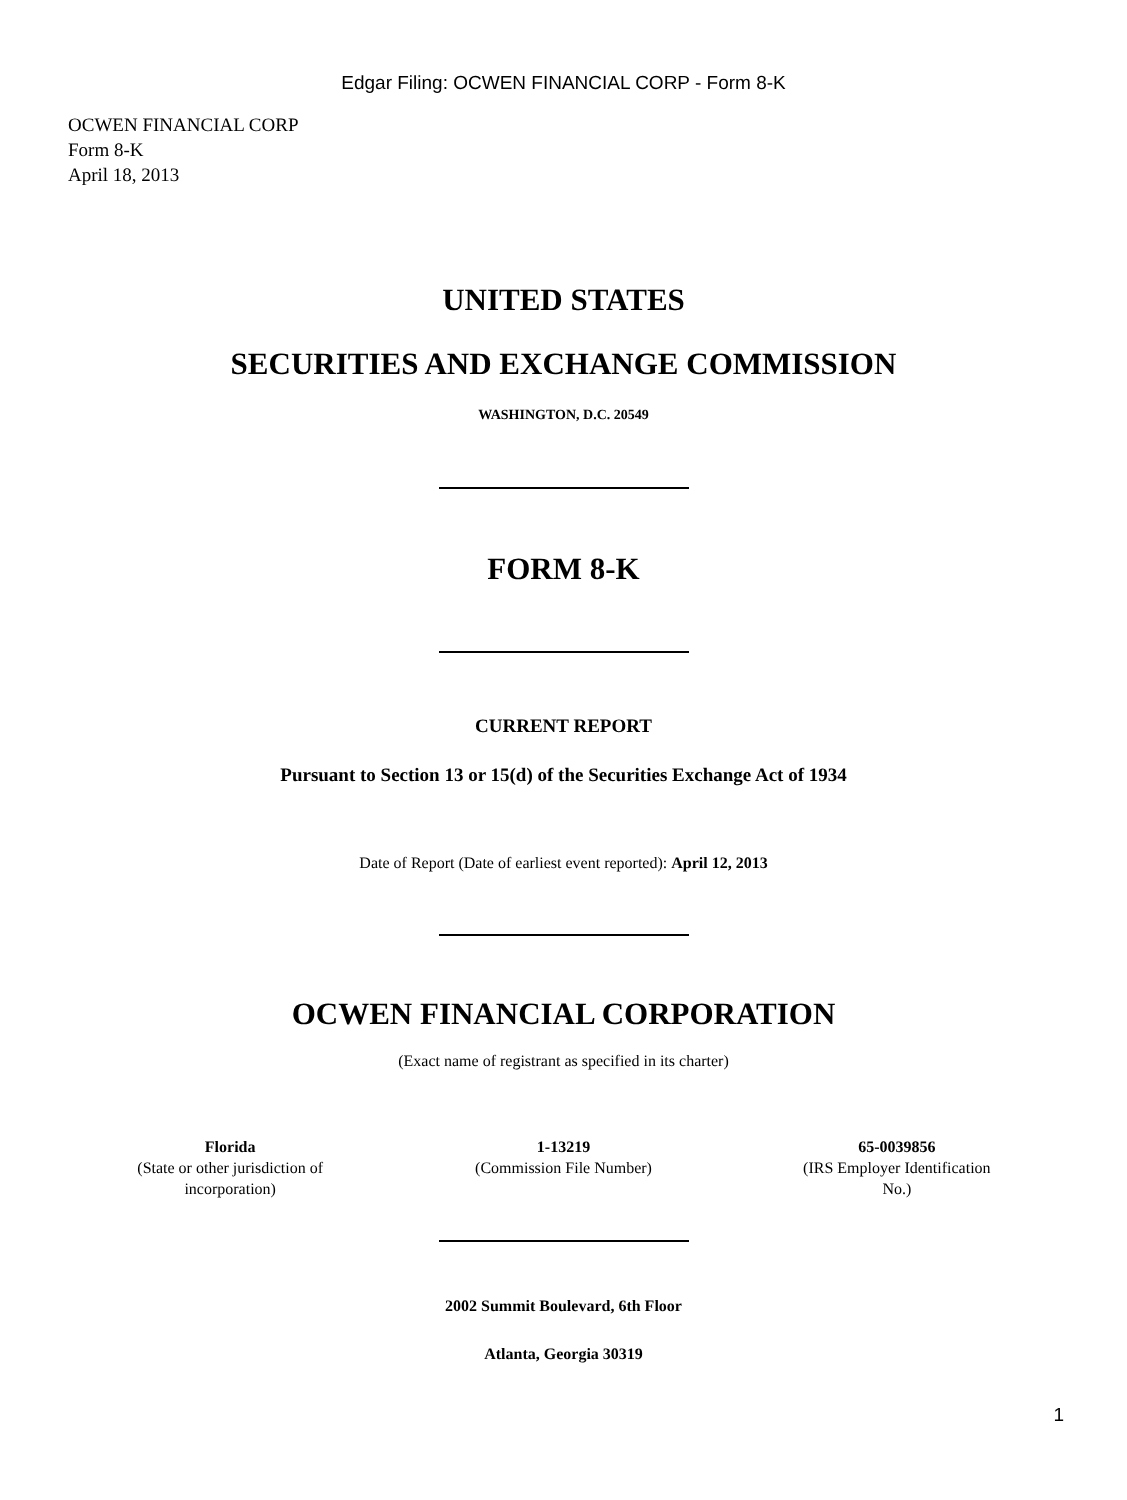Edgar Filing: OCWEN FINANCIAL CORP - Form 8-K
OCWEN FINANCIAL CORP
Form 8-K
April 18, 2013
UNITED STATES
SECURITIES AND EXCHANGE COMMISSION
WASHINGTON, D.C. 20549
FORM 8-K
CURRENT REPORT
Pursuant to Section 13 or 15(d) of the Securities Exchange Act of 1934
Date of Report (Date of earliest event reported): April 12, 2013
OCWEN FINANCIAL CORPORATION
(Exact name of registrant as specified in its charter)
| Florida (State or other jurisdiction of incorporation) | 1-13219 (Commission File Number) | 65-0039856 (IRS Employer Identification No.) |
2002 Summit Boulevard, 6th Floor
Atlanta, Georgia 30319
1